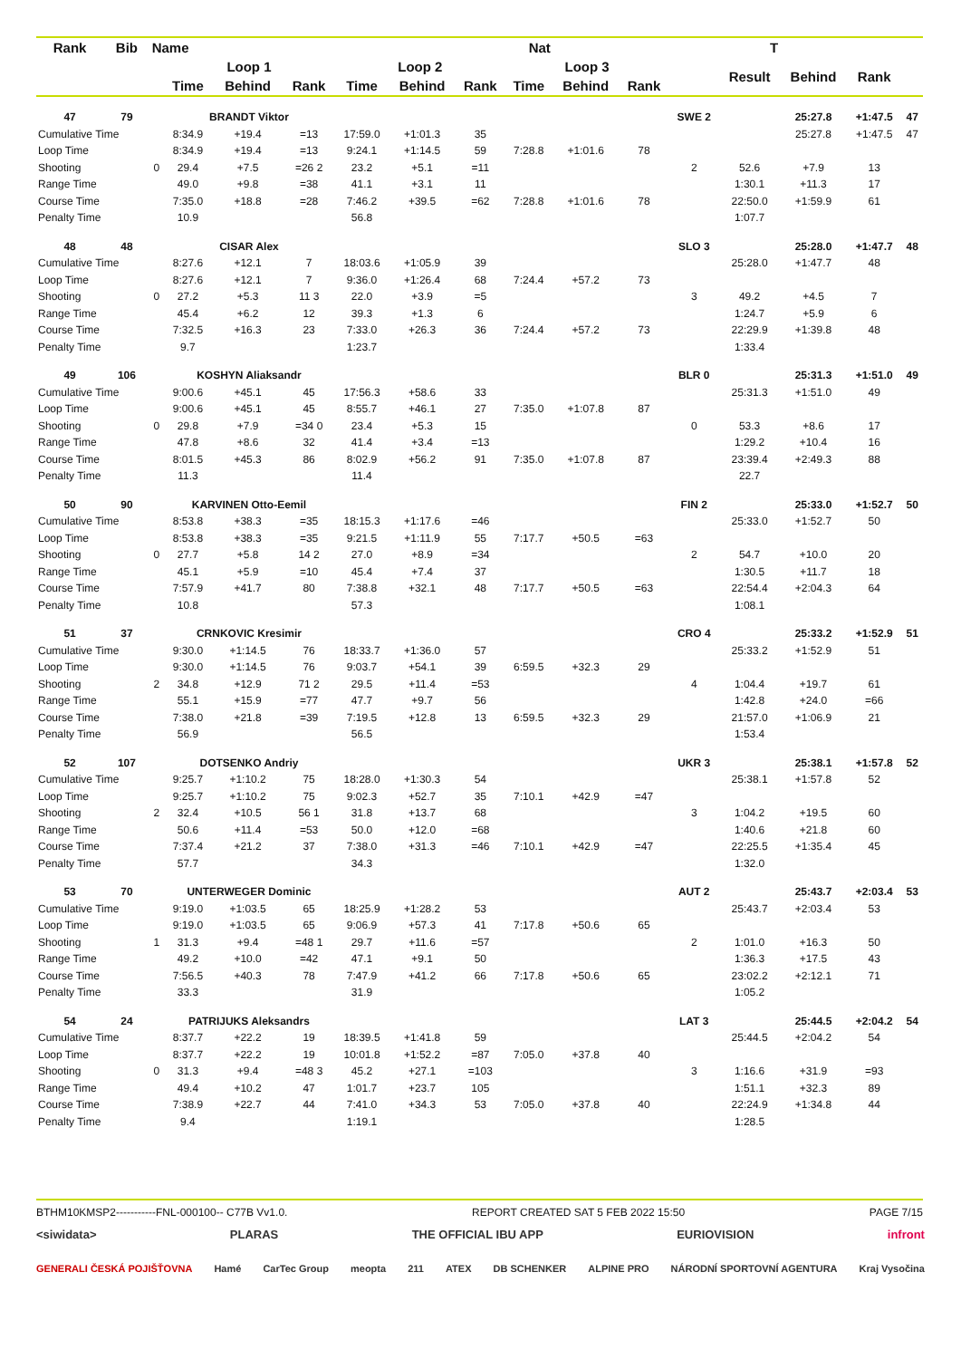| Rank | Bib | Name | | Nat | | | | | | T | | | | | | |
| --- | --- | --- | --- | --- | --- | --- | --- | --- | --- | --- | --- | --- | --- | --- | --- | --- |
| | | | Loop 1 | | | Loop 2 | | | Loop 3 | | | | Result | Behind | Rank | |
| | | | Time | Behind | Rank | Time | Behind | Rank | Time | Behind | Rank | | | | | |
| 47 | 79 | | BRANDT Viktor | | | | | | | | | SWE 2 | | 25:27.8 | +1:47.5 | 47 |
| Cumulative Time | | | 8:34.9 | +19.4 | =13 | 17:59.0 | +1:01.3 | 35 | | | | | | 25:27.8 | +1:47.5 | 47 |
| Loop Time | | | 8:34.9 | +19.4 | =13 | 9:24.1 | +1:14.5 | 59 | 7:28.8 | +1:01.6 | 78 | | | | | |
| Shooting | | 0 | 29.4 | +7.5 | =26 2 | 23.2 | +5.1 | =11 | | | | 2 | 52.6 | +7.9 | 13 | |
| Range Time | | | 49.0 | +9.8 | =38 | 41.1 | +3.1 | 11 | | | | | 1:30.1 | +11.3 | 17 | |
| Course Time | | | 7:35.0 | +18.8 | =28 | 7:46.2 | +39.5 | =62 | 7:28.8 | +1:01.6 | 78 | | 22:50.0 | +1:59.9 | 61 | |
| Penalty Time | | | 10.9 | | | 56.8 | | | | | | | 1:07.7 | | | |
| 48 | 48 | | CISAR Alex | | | | | | | | | SLO 3 | | 25:28.0 | +1:47.7 | 48 |
| Cumulative Time | | | 8:27.6 | +12.1 | 7 | 18:03.6 | +1:05.9 | 39 | | | | | 25:28.0 | +1:47.7 | 48 | |
| Loop Time | | | 8:27.6 | +12.1 | 7 | 9:36.0 | +1:26.4 | 68 | 7:24.4 | +57.2 | 73 | | | | | |
| Shooting | | 0 | 27.2 | +5.3 | 11 3 | 22.0 | +3.9 | =5 | | | | 3 | 49.2 | +4.5 | 7 | |
| Range Time | | | 45.4 | +6.2 | 12 | 39.3 | +1.3 | 6 | | | | | 1:24.7 | +5.9 | 6 | |
| Course Time | | | 7:32.5 | +16.3 | 23 | 7:33.0 | +26.3 | 36 | 7:24.4 | +57.2 | 73 | | 22:29.9 | +1:39.8 | 48 | |
| Penalty Time | | | 9.7 | | | 1:23.7 | | | | | | | 1:33.4 | | | |
| 49 | 106 | | KOSHYN Aliaksandr | | | | | | | | | BLR 0 | | 25:31.3 | +1:51.0 | 49 |
| Cumulative Time | | | 9:00.6 | +45.1 | 45 | 17:56.3 | +58.6 | 33 | | | | | 25:31.3 | +1:51.0 | 49 | |
| Loop Time | | | 9:00.6 | +45.1 | 45 | 8:55.7 | +46.1 | 27 | 7:35.0 | +1:07.8 | 87 | | | | | |
| Shooting | | 0 | 29.8 | +7.9 | =34 0 | 23.4 | +5.3 | 15 | | | | 0 | 53.3 | +8.6 | 17 | |
| Range Time | | | 47.8 | +8.6 | 32 | 41.4 | +3.4 | =13 | | | | | 1:29.2 | +10.4 | 16 | |
| Course Time | | | 8:01.5 | +45.3 | 86 | 8:02.9 | +56.2 | 91 | 7:35.0 | +1:07.8 | 87 | | 23:39.4 | +2:49.3 | 88 | |
| Penalty Time | | | 11.3 | | | 11.4 | | | | | | | 22.7 | | | |
| 50 | 90 | | KARVINEN Otto-Eemil | | | | | | | | | FIN 2 | | 25:33.0 | +1:52.7 | 50 |
| Cumulative Time | | | 8:53.8 | +38.3 | =35 | 18:15.3 | +1:17.6 | =46 | | | | | 25:33.0 | +1:52.7 | 50 | |
| Loop Time | | | 8:53.8 | +38.3 | =35 | 9:21.5 | +1:11.9 | 55 | 7:17.7 | +50.5 | =63 | | | | | |
| Shooting | | 0 | 27.7 | +5.8 | 14 2 | 27.0 | +8.9 | =34 | | | | 2 | 54.7 | +10.0 | 20 | |
| Range Time | | | 45.1 | +5.9 | =10 | 45.4 | +7.4 | 37 | | | | | 1:30.5 | +11.7 | 18 | |
| Course Time | | | 7:57.9 | +41.7 | 80 | 7:38.8 | +32.1 | 48 | 7:17.7 | +50.5 | =63 | | 22:54.4 | +2:04.3 | 64 | |
| Penalty Time | | | 10.8 | | | 57.3 | | | | | | | 1:08.1 | | | |
| 51 | 37 | | CRNKOVIC Kresimir | | | | | | | | | CRO 4 | | 25:33.2 | +1:52.9 | 51 |
| Cumulative Time | | | 9:30.0 | +1:14.5 | 76 | 18:33.7 | +1:36.0 | 57 | | | | | 25:33.2 | +1:52.9 | 51 | |
| Loop Time | | | 9:30.0 | +1:14.5 | 76 | 9:03.7 | +54.1 | 39 | 6:59.5 | +32.3 | 29 | | | | | |
| Shooting | | 2 | 34.8 | +12.9 | 71 2 | 29.5 | +11.4 | =53 | | | | 4 | 1:04.4 | +19.7 | 61 | |
| Range Time | | | 55.1 | +15.9 | =77 | 47.7 | +9.7 | 56 | | | | | 1:42.8 | +24.0 | =66 | |
| Course Time | | | 7:38.0 | +21.8 | =39 | 7:19.5 | +12.8 | 13 | 6:59.5 | +32.3 | 29 | | 21:57.0 | +1:06.9 | 21 | |
| Penalty Time | | | 56.9 | | | 56.5 | | | | | | | 1:53.4 | | | |
| 52 | 107 | | DOTSENKO Andriy | | | | | | | | | UKR 3 | | 25:38.1 | +1:57.8 | 52 |
| Cumulative Time | | | 9:25.7 | +1:10.2 | 75 | 18:28.0 | +1:30.3 | 54 | | | | | 25:38.1 | +1:57.8 | 52 | |
| Loop Time | | | 9:25.7 | +1:10.2 | 75 | 9:02.3 | +52.7 | 35 | 7:10.1 | +42.9 | =47 | | | | | |
| Shooting | | 2 | 32.4 | +10.5 | 56 1 | 31.8 | +13.7 | 68 | | | | 3 | 1:04.2 | +19.5 | 60 | |
| Range Time | | | 50.6 | +11.4 | =53 | 50.0 | +12.0 | =68 | | | | | 1:40.6 | +21.8 | 60 | |
| Course Time | | | 7:37.4 | +21.2 | 37 | 7:38.0 | +31.3 | =46 | 7:10.1 | +42.9 | =47 | | 22:25.5 | +1:35.4 | 45 | |
| Penalty Time | | | 57.7 | | | 34.3 | | | | | | | 1:32.0 | | | |
| 53 | 70 | | UNTERWEGER Dominic | | | | | | | | | AUT 2 | | 25:43.7 | +2:03.4 | 53 |
| Cumulative Time | | | 9:19.0 | +1:03.5 | 65 | 18:25.9 | +1:28.2 | 53 | | | | | 25:43.7 | +2:03.4 | 53 | |
| Loop Time | | | 9:19.0 | +1:03.5 | 65 | 9:06.9 | +57.3 | 41 | 7:17.8 | +50.6 | 65 | | | | | |
| Shooting | | 1 | 31.3 | +9.4 | =48 1 | 29.7 | +11.6 | =57 | | | | 2 | 1:01.0 | +16.3 | 50 | |
| Range Time | | | 49.2 | +10.0 | =42 | 47.1 | +9.1 | 50 | | | | | 1:36.3 | +17.5 | 43 | |
| Course Time | | | 7:56.5 | +40.3 | 78 | 7:47.9 | +41.2 | 66 | 7:17.8 | +50.6 | 65 | | 23:02.2 | +2:12.1 | 71 | |
| Penalty Time | | | 33.3 | | | 31.9 | | | | | | | 1:05.2 | | | |
| 54 | 24 | | PATRIJUKS Aleksandrs | | | | | | | | | LAT 3 | | 25:44.5 | +2:04.2 | 54 |
| Cumulative Time | | | 8:37.7 | +22.2 | 19 | 18:39.5 | +1:41.8 | 59 | | | | | 25:44.5 | +2:04.2 | 54 | |
| Loop Time | | | 8:37.7 | +22.2 | 19 | 10:01.8 | +1:52.2 | =87 | 7:05.0 | +37.8 | 40 | | | | | |
| Shooting | | 0 | 31.3 | +9.4 | =48 3 | 45.2 | +27.1 | =103 | | | | 3 | 1:16.6 | +31.9 | =93 | |
| Range Time | | | 49.4 | +10.2 | 47 | 1:01.7 | +23.7 | 105 | | | | | 1:51.1 | +32.3 | 89 | |
| Course Time | | | 7:38.9 | +22.7 | 44 | 7:41.0 | +34.3 | 53 | 7:05.0 | +37.8 | 40 | | 22:24.9 | +1:34.8 | 44 | |
| Penalty Time | | | 9.4 | | | 1:19.1 | | | | | | | 1:28.5 | | | |
BTHM10KMSP2-----------FNL-000100-- C77B Vv1.0. REPORT CREATED SAT 5 FEB 2022 15:50 PAGE 7/15
<siwidata> PLARAS THE OFFICIAL IBU APP EURIOVISION infront
GENERALI ČESKÁ POJIŠŤOVNA Hamé CarTec Group meopta 211 ATEX DB SCHENKER ALPINE PRO NÁRODNÍ SPORTOVNÍ AGENTURA Kraj Vysočina